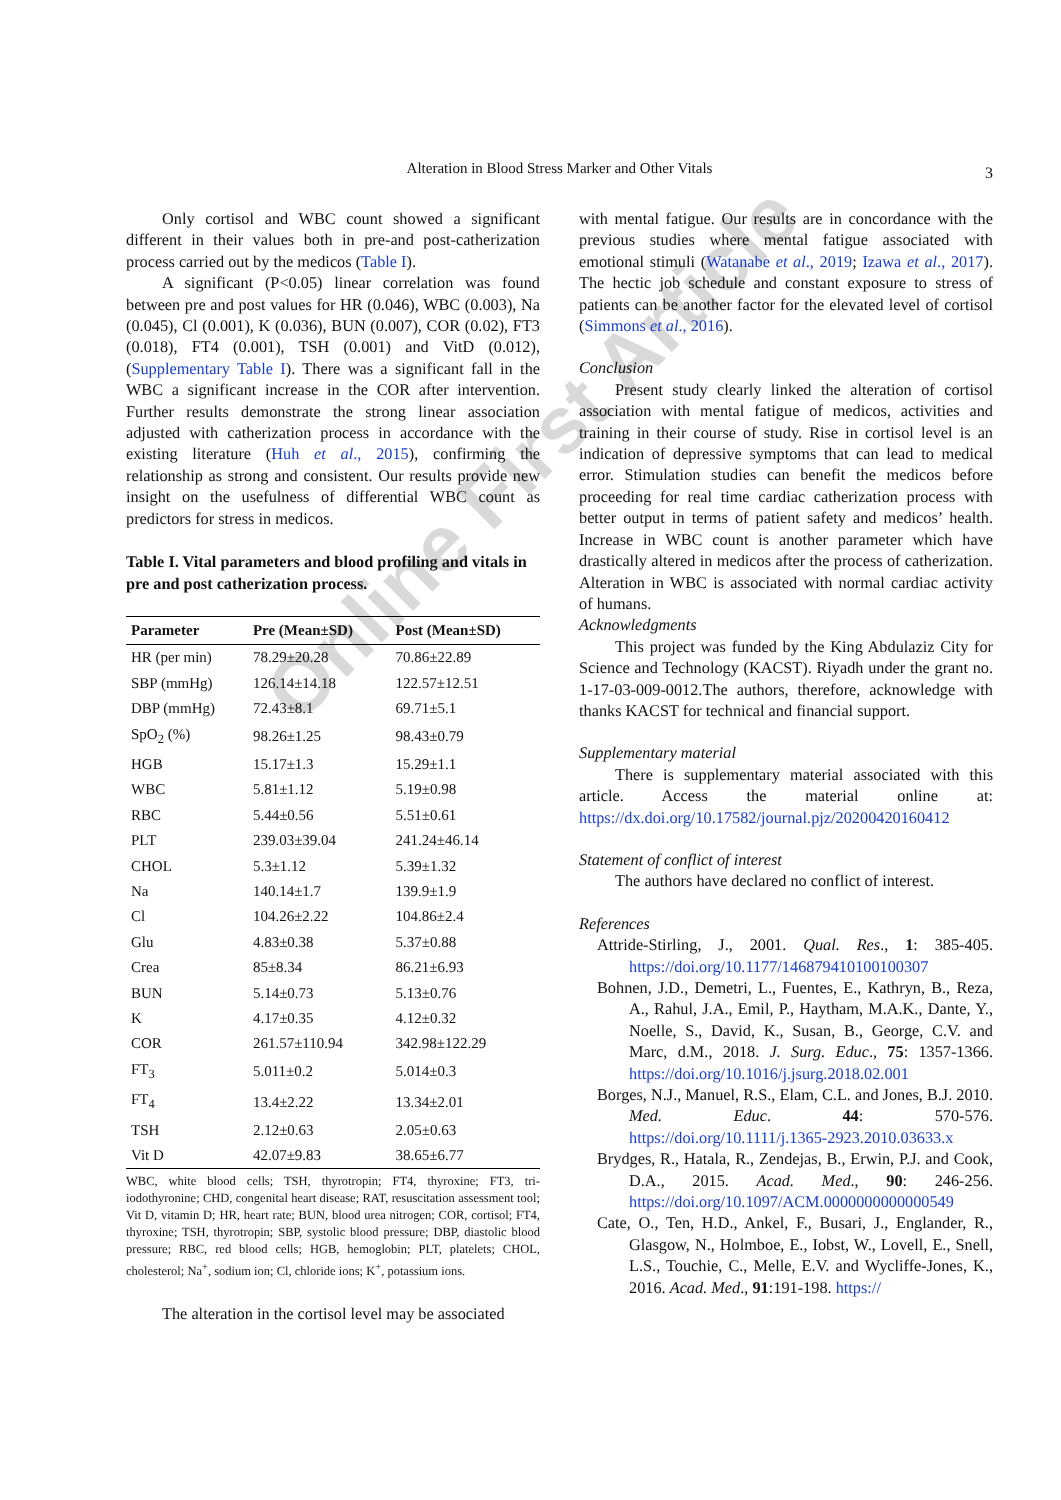Alteration in Blood Stress Marker and Other Vitals
3
Online First Article
Only cortisol and WBC count showed a significant different in their values both in pre-and post-catherization process carried out by the medicos (Table I).
A significant (P<0.05) linear correlation was found between pre and post values for HR (0.046), WBC (0.003), Na (0.045), Cl (0.001), K (0.036), BUN (0.007), COR (0.02), FT3 (0.018), FT4 (0.001), TSH (0.001) and VitD (0.012), (Supplementary Table I). There was a significant fall in the WBC a significant increase in the COR after intervention. Further results demonstrate the strong linear association adjusted with catherization process in accordance with the existing literature (Huh et al., 2015), confirming the relationship as strong and consistent. Our results provide new insight on the usefulness of differential WBC count as predictors for stress in medicos.
Table I. Vital parameters and blood profiling and vitals in pre and post catherization process.
| Parameter | Pre (Mean±SD) | Post (Mean±SD) |
| --- | --- | --- |
| HR (per min) | 78.29±20.28 | 70.86±22.89 |
| SBP (mmHg) | 126.14±14.18 | 122.57±12.51 |
| DBP (mmHg) | 72.43±8.1 | 69.71±5.1 |
| SpO<sub>2</sub> (%) | 98.26±1.25 | 98.43±0.79 |
| HGB | 15.17±1.3 | 15.29±1.1 |
| WBC | 5.81±1.12 | 5.19±0.98 |
| RBC | 5.44±0.56 | 5.51±0.61 |
| PLT | 239.03±39.04 | 241.24±46.14 |
| CHOL | 5.3±1.12 | 5.39±1.32 |
| Na | 140.14±1.7 | 139.9±1.9 |
| Cl | 104.26±2.22 | 104.86±2.4 |
| Glu | 4.83±0.38 | 5.37±0.88 |
| Crea | 85±8.34 | 86.21±6.93 |
| BUN | 5.14±0.73 | 5.13±0.76 |
| K | 4.17±0.35 | 4.12±0.32 |
| COR | 261.57±110.94 | 342.98±122.29 |
| FT<sub>3</sub> | 5.011±0.2 | 5.014±0.3 |
| FT<sub>4</sub> | 13.4±2.22 | 13.34±2.01 |
| TSH | 2.12±0.63 | 2.05±0.63 |
| Vit D | 42.07±9.83 | 38.65±6.77 |
WBC, white blood cells; TSH, thyrotropin; FT4, thyroxine; FT3, tri-iodothyronine; CHD, congenital heart disease; RAT, resuscitation assessment tool; Vit D, vitamin D; HR, heart rate; BUN, blood urea nitrogen; COR, cortisol; FT4, thyroxine; TSH, thyrotropin; SBP, systolic blood pressure; DBP, diastolic blood pressure; RBC, red blood cells; HGB, hemoglobin; PLT, platelets; CHOL, cholesterol; Na<sup>+</sup>, sodium ion; Cl, chloride ions; K<sup>+</sup>, potassium ions.
The alteration in the cortisol level may be associated
with mental fatigue. Our results are in concordance with the previous studies where mental fatigue associated with emotional stimuli (Watanabe et al., 2019; Izawa et al., 2017). The hectic job schedule and constant exposure to stress of patients can be another factor for the elevated level of cortisol (Simmons et al., 2016).
Conclusion
Present study clearly linked the alteration of cortisol association with mental fatigue of medicos, activities and training in their course of study. Rise in cortisol level is an indication of depressive symptoms that can lead to medical error. Stimulation studies can benefit the medicos before proceeding for real time cardiac catherization process with better output in terms of patient safety and medicos’ health. Increase in WBC count is another parameter which have drastically altered in medicos after the process of catherization. Alteration in WBC is associated with normal cardiac activity of humans.
Acknowledgments
This project was funded by the King Abdulaziz City for Science and Technology (KACST). Riyadh under the grant no. 1-17-03-009-0012.The authors, therefore, acknowledge with thanks KACST for technical and financial support.
Supplementary material
There is supplementary material associated with this article. Access the material online at: https://dx.doi.org/10.17582/journal.pjz/20200420160412
Statement of conflict of interest
The authors have declared no conflict of interest.
References
Attride-Stirling, J., 2001. Qual. Res., 1: 385-405. https://doi.org/10.1177/146879410100100307
Bohnen, J.D., Demetri, L., Fuentes, E., Kathryn, B., Reza, A., Rahul, J.A., Emil, P., Haytham, M.A.K., Dante, Y., Noelle, S., David, K., Susan, B., George, C.V. and Marc, d.M., 2018. J. Surg. Educ., 75: 1357-1366. https://doi.org/10.1016/j.jsurg.2018.02.001
Borges, N.J., Manuel, R.S., Elam, C.L. and Jones, B.J. 2010. Med. Educ. 44: 570-576. https://doi.org/10.1111/j.1365-2923.2010.03633.x
Brydges, R., Hatala, R., Zendejas, B., Erwin, P.J. and Cook, D.A., 2015. Acad. Med., 90: 246-256. https://doi.org/10.1097/ACM.0000000000000549
Cate, O., Ten, H.D., Ankel, F., Busari, J., Englander, R., Glasgow, N., Holmboe, E., Iobst, W., Lovell, E., Snell, L.S., Touchie, C., Melle, E.V. and Wycliffe-Jones, K., 2016. Acad. Med., 91:191-198. https://